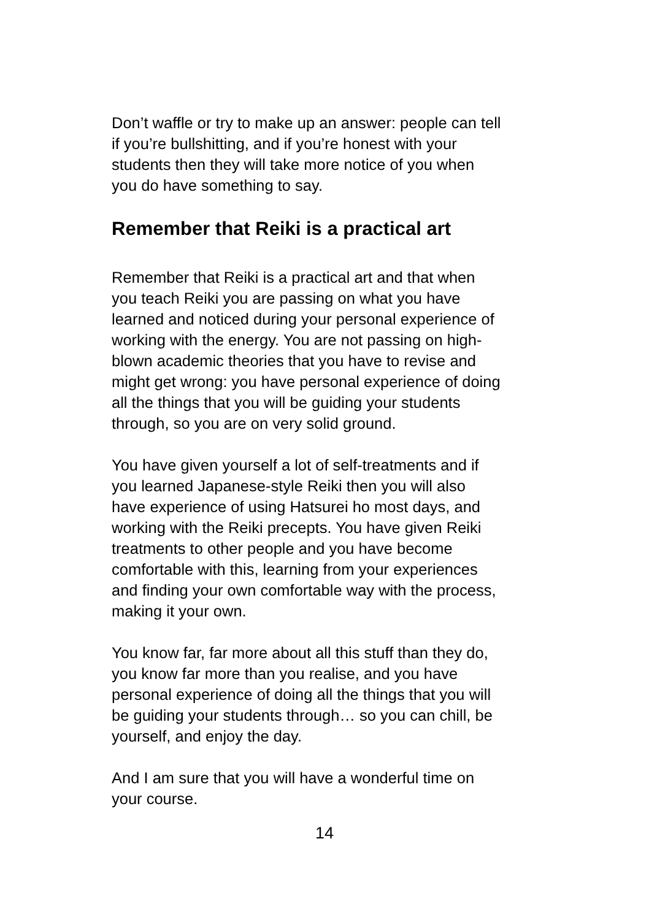Don’t waffle or try to make up an answer: people can tell
if you’re bullshitting, and if you’re honest with your
students then they will take more notice of you when
you do have something to say.
Remember that Reiki is a practical art
Remember that Reiki is a practical art and that when
you teach Reiki you are passing on what you have
learned and noticed during your personal experience of
working with the energy. You are not passing on high-
blown academic theories that you have to revise and
might get wrong: you have personal experience of doing
all the things that you will be guiding your students
through, so you are on very solid ground.
You have given yourself a lot of self-treatments and if
you learned Japanese-style Reiki then you will also
have experience of using Hatsurei ho most days, and
working with the Reiki precepts. You have given Reiki
treatments to other people and you have become
comfortable with this, learning from your experiences
and finding your own comfortable way with the process,
making it your own.
You know far, far more about all this stuff than they do,
you know far more than you realise, and you have
personal experience of doing all the things that you will
be guiding your students through… so you can chill, be
yourself, and enjoy the day.
And I am sure that you will have a wonderful time on
your course.
14